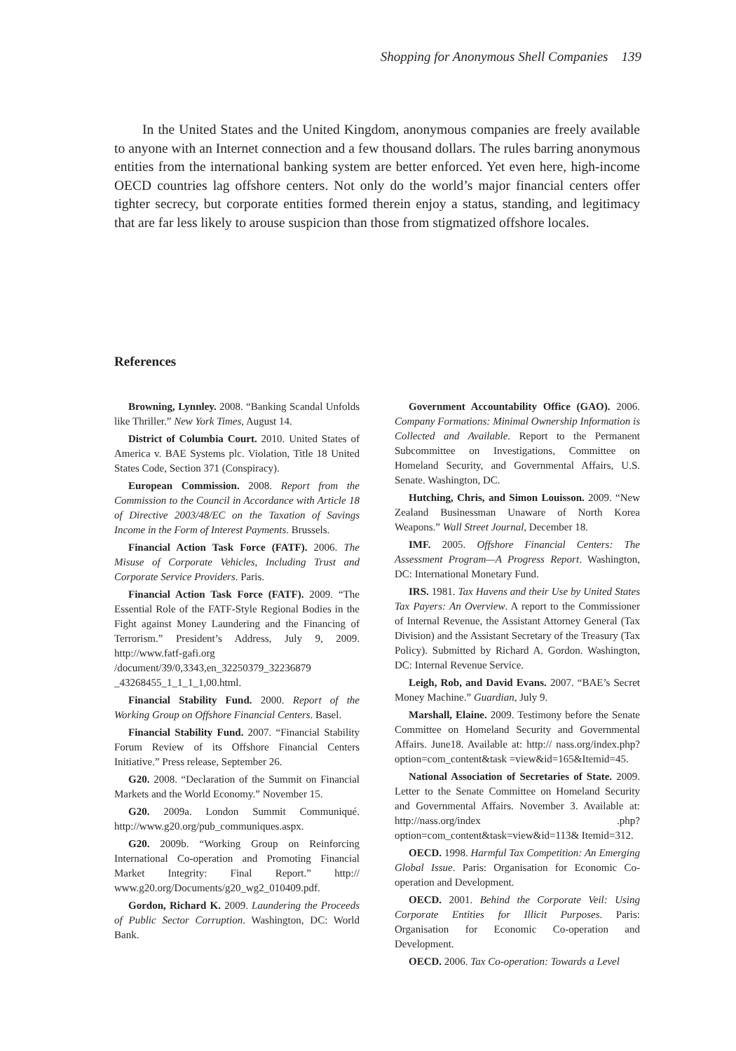Shopping for Anonymous Shell Companies 139
In the United States and the United Kingdom, anonymous companies are freely available to anyone with an Internet connection and a few thousand dollars. The rules barring anonymous entities from the international banking system are better enforced. Yet even here, high-income OECD countries lag offshore centers. Not only do the world’s major financial centers offer tighter secrecy, but corporate entities formed therein enjoy a status, standing, and legitimacy that are far less likely to arouse suspicion than those from stigmatized offshore locales.
References
Browning, Lynnley. 2008. “Banking Scandal Unfolds like Thriller.” New York Times, August 14.
District of Columbia Court. 2010. United States of America v. BAE Systems plc. Violation, Title 18 United States Code, Section 371 (Conspiracy).
European Commission. 2008. Report from the Commission to the Council in Accordance with Article 18 of Directive 2003/48/EC on the Taxation of Savings Income in the Form of Interest Payments. Brussels.
Financial Action Task Force (FATF). 2006. The Misuse of Corporate Vehicles, Including Trust and Corporate Service Providers. Paris.
Financial Action Task Force (FATF). 2009. “The Essential Role of the FATF-Style Regional Bodies in the Fight against Money Laundering and the Financing of Terrorism.” President’s Address, July 9, 2009. http://www.fatf-gafi.org /document/39/0,3343,en_32250379_32236879 _43268455_1_1_1_1,00.html.
Financial Stability Fund. 2000. Report of the Working Group on Offshore Financial Centers. Basel.
Financial Stability Fund. 2007. “Financial Stability Forum Review of its Offshore Financial Centers Initiative.” Press release, September 26.
G20. 2008. “Declaration of the Summit on Financial Markets and the World Economy.” November 15.
G20. 2009a. London Summit Communiqué. http://www.g20.org/pub_communiques.aspx.
G20. 2009b. “Working Group on Reinforcing International Co-operation and Promoting Financial Market Integrity: Final Report.” http:// www.g20.org/Documents/g20_wg2_010409.pdf.
Gordon, Richard K. 2009. Laundering the Proceeds of Public Sector Corruption. Washington, DC: World Bank.
Government Accountability Office (GAO). 2006. Company Formations: Minimal Ownership Information is Collected and Available. Report to the Permanent Subcommittee on Investigations, Committee on Homeland Security, and Governmental Affairs, U.S. Senate. Washington, DC.
Hutching, Chris, and Simon Louisson. 2009. “New Zealand Businessman Unaware of North Korea Weapons.” Wall Street Journal, December 18.
IMF. 2005. Offshore Financial Centers: The Assessment Program—A Progress Report. Washington, DC: International Monetary Fund.
IRS. 1981. Tax Havens and their Use by United States Tax Payers: An Overview. A report to the Commissioner of Internal Revenue, the Assistant Attorney General (Tax Division) and the Assistant Secretary of the Treasury (Tax Policy). Submitted by Richard A. Gordon. Washington, DC: Internal Revenue Service.
Leigh, Rob, and David Evans. 2007. “BAE’s Secret Money Machine.” Guardian, July 9.
Marshall, Elaine. 2009. Testimony before the Senate Committee on Homeland Security and Governmental Affairs. June18. Available at: http:// nass.org/index.php?option=com_content&task =view&id=165&Itemid=45.
National Association of Secretaries of State. 2009. Letter to the Senate Committee on Homeland Security and Governmental Affairs. November 3. Available at: http://nass.org/index .php?option=com_content&task=view&id=113& Itemid=312.
OECD. 1998. Harmful Tax Competition: An Emerging Global Issue. Paris: Organisation for Economic Co-operation and Development.
OECD. 2001. Behind the Corporate Veil: Using Corporate Entities for Illicit Purposes. Paris: Organisation for Economic Co-operation and Development.
OECD. 2006. Tax Co-operation: Towards a Level